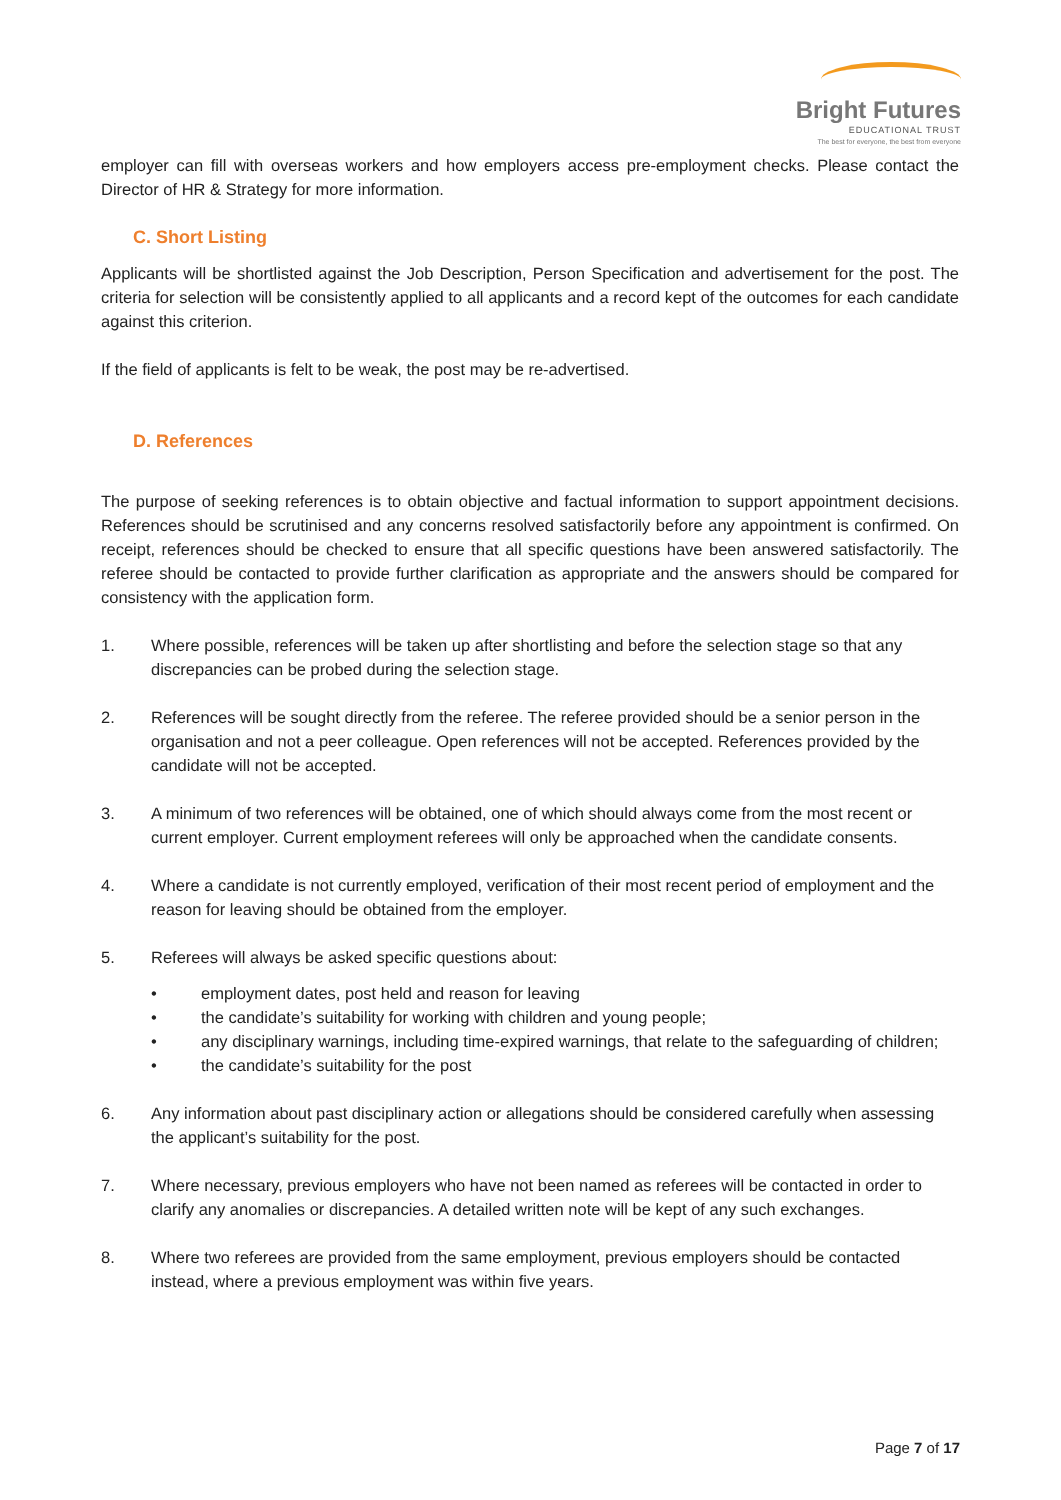Bright Futures
EDUCATIONAL TRUST
The best for everyone, the best from everyone
employer can fill with overseas workers and how employers access pre-employment checks. Please contact the Director of HR & Strategy for more information.
C. Short Listing
Applicants will be shortlisted against the Job Description, Person Specification and advertisement for the post. The criteria for selection will be consistently applied to all applicants and a record kept of the outcomes for each candidate against this criterion.
If the field of applicants is felt to be weak, the post may be re-advertised.
D. References
The purpose of seeking references is to obtain objective and factual information to support appointment decisions. References should be scrutinised and any concerns resolved satisfactorily before any appointment is confirmed. On receipt, references should be checked to ensure that all specific questions have been answered satisfactorily. The referee should be contacted to provide further clarification as appropriate and the answers should be compared for consistency with the application form.
1. Where possible, references will be taken up after shortlisting and before the selection stage so that any discrepancies can be probed during the selection stage.
2. References will be sought directly from the referee. The referee provided should be a senior person in the organisation and not a peer colleague. Open references will not be accepted. References provided by the candidate will not be accepted.
3. A minimum of two references will be obtained, one of which should always come from the most recent or current employer. Current employment referees will only be approached when the candidate consents.
4. Where a candidate is not currently employed, verification of their most recent period of employment and the reason for leaving should be obtained from the employer.
5. Referees will always be asked specific questions about:
• employment dates, post held and reason for leaving
• the candidate’s suitability for working with children and young people;
• any disciplinary warnings, including time-expired warnings, that relate to the safeguarding of children;
• the candidate’s suitability for the post
6. Any information about past disciplinary action or allegations should be considered carefully when assessing the applicant’s suitability for the post.
7. Where necessary, previous employers who have not been named as referees will be contacted in order to clarify any anomalies or discrepancies. A detailed written note will be kept of any such exchanges.
8. Where two referees are provided from the same employment, previous employers should be contacted instead, where a previous employment was within five years.
Page 7 of 17